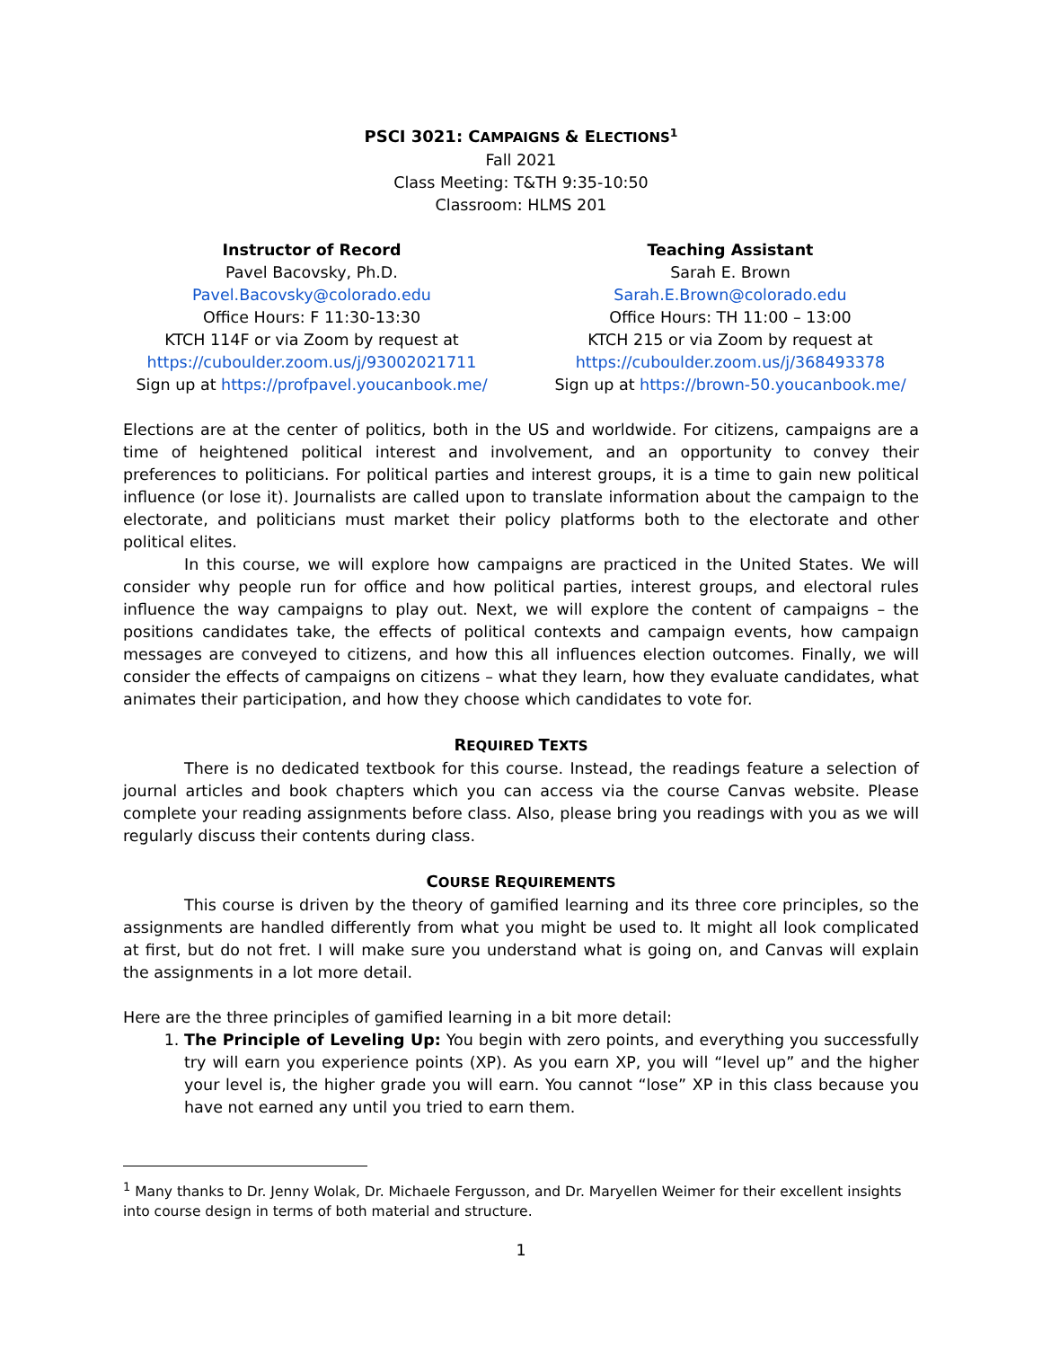PSCI 3021: CAMPAIGNS & ELECTIONS<sup>1</sup>
Fall 2021
Class Meeting: T&TH 9:35-10:50
Classroom: HLMS 201
Instructor of Record
Pavel Bacovsky, Ph.D.
Pavel.Bacovsky@colorado.edu
Office Hours: F 11:30-13:30
KTCH 114F or via Zoom by request at
https://cuboulder.zoom.us/j/93002021711
Sign up at https://profpavel.youcanbook.me/
Teaching Assistant
Sarah E. Brown
Sarah.E.Brown@colorado.edu
Office Hours: TH 11:00 – 13:00
KTCH 215 or via Zoom by request at
https://cuboulder.zoom.us/j/368493378
Sign up at https://brown-50.youcanbook.me/
Elections are at the center of politics, both in the US and worldwide. For citizens, campaigns are a time of heightened political interest and involvement, and an opportunity to convey their preferences to politicians. For political parties and interest groups, it is a time to gain new political influence (or lose it). Journalists are called upon to translate information about the campaign to the electorate, and politicians must market their policy platforms both to the electorate and other political elites.
In this course, we will explore how campaigns are practiced in the United States. We will consider why people run for office and how political parties, interest groups, and electoral rules influence the way campaigns to play out. Next, we will explore the content of campaigns – the positions candidates take, the effects of political contexts and campaign events, how campaign messages are conveyed to citizens, and how this all influences election outcomes. Finally, we will consider the effects of campaigns on citizens – what they learn, how they evaluate candidates, what animates their participation, and how they choose which candidates to vote for.
REQUIRED TEXTS
There is no dedicated textbook for this course. Instead, the readings feature a selection of journal articles and book chapters which you can access via the course Canvas website. Please complete your reading assignments before class. Also, please bring you readings with you as we will regularly discuss their contents during class.
COURSE REQUIREMENTS
This course is driven by the theory of gamified learning and its three core principles, so the assignments are handled differently from what you might be used to. It might all look complicated at first, but do not fret. I will make sure you understand what is going on, and Canvas will explain the assignments in a lot more detail.
Here are the three principles of gamified learning in a bit more detail:
1. The Principle of Leveling Up: You begin with zero points, and everything you successfully try will earn you experience points (XP). As you earn XP, you will “level up” and the higher your level is, the higher grade you will earn. You cannot “lose” XP in this class because you have not earned any until you tried to earn them.
<sup>1</sup> Many thanks to Dr. Jenny Wolak, Dr. Michaele Fergusson, and Dr. Maryellen Weimer for their excellent insights into course design in terms of both material and structure.
1